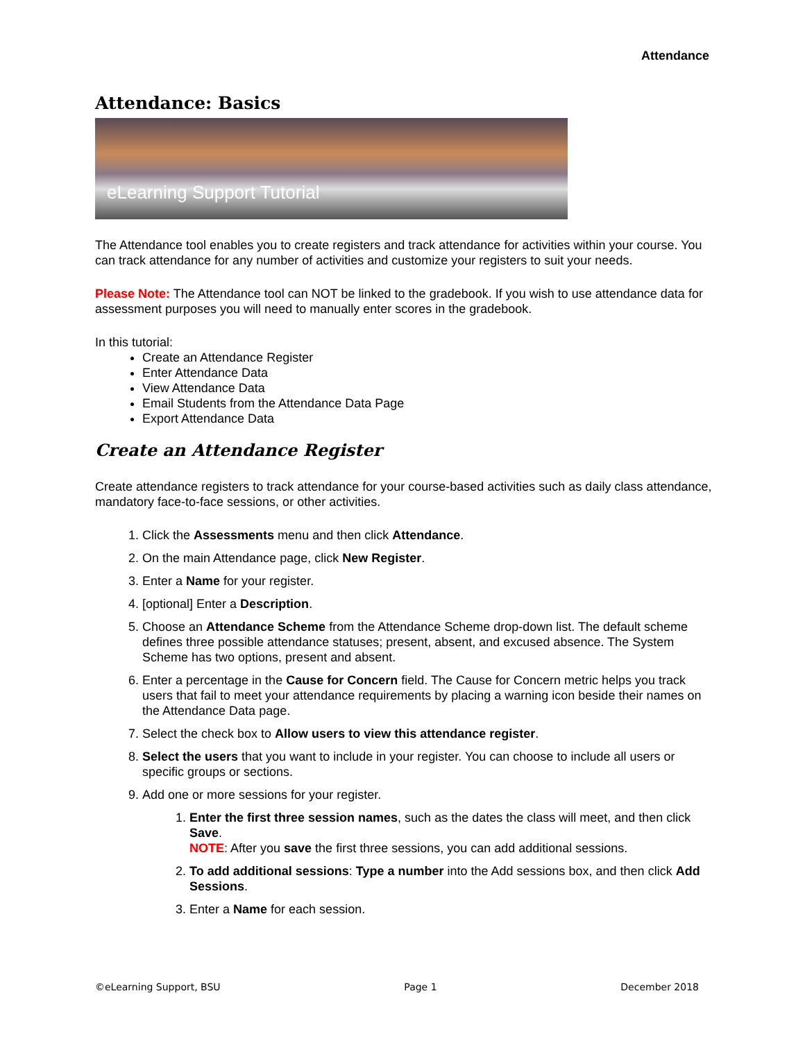Attendance
Attendance: Basics
eLearning Support Tutorial
The Attendance tool enables you to create registers and track attendance for activities within your course. You can track attendance for any number of activities and customize your registers to suit your needs.
Please Note: The Attendance tool can NOT be linked to the gradebook. If you wish to use attendance data for assessment purposes you will need to manually enter scores in the gradebook.
In this tutorial:
Create an Attendance Register
Enter Attendance Data
View Attendance Data
Email Students from the Attendance Data Page
Export Attendance Data
Create an Attendance Register
Create attendance registers to track attendance for your course-based activities such as daily class attendance, mandatory face-to-face sessions, or other activities.
1. Click the Assessments menu and then click Attendance.
2. On the main Attendance page, click New Register.
3. Enter a Name for your register.
4. [optional] Enter a Description.
5. Choose an Attendance Scheme from the Attendance Scheme drop-down list. The default scheme defines three possible attendance statuses; present, absent, and excused absence. The System Scheme has two options, present and absent.
6. Enter a percentage in the Cause for Concern field. The Cause for Concern metric helps you track users that fail to meet your attendance requirements by placing a warning icon beside their names on the Attendance Data page.
7. Select the check box to Allow users to view this attendance register.
8. Select the users that you want to include in your register. You can choose to include all users or specific groups or sections.
9. Add one or more sessions for your register.
1. Enter the first three session names, such as the dates the class will meet, and then click Save.
NOTE: After you save the first three sessions, you can add additional sessions.
2. To add additional sessions: Type a number into the Add sessions box, and then click Add Sessions.
3. Enter a Name for each session.
©eLearning Support, BSU Page 1 December 2018